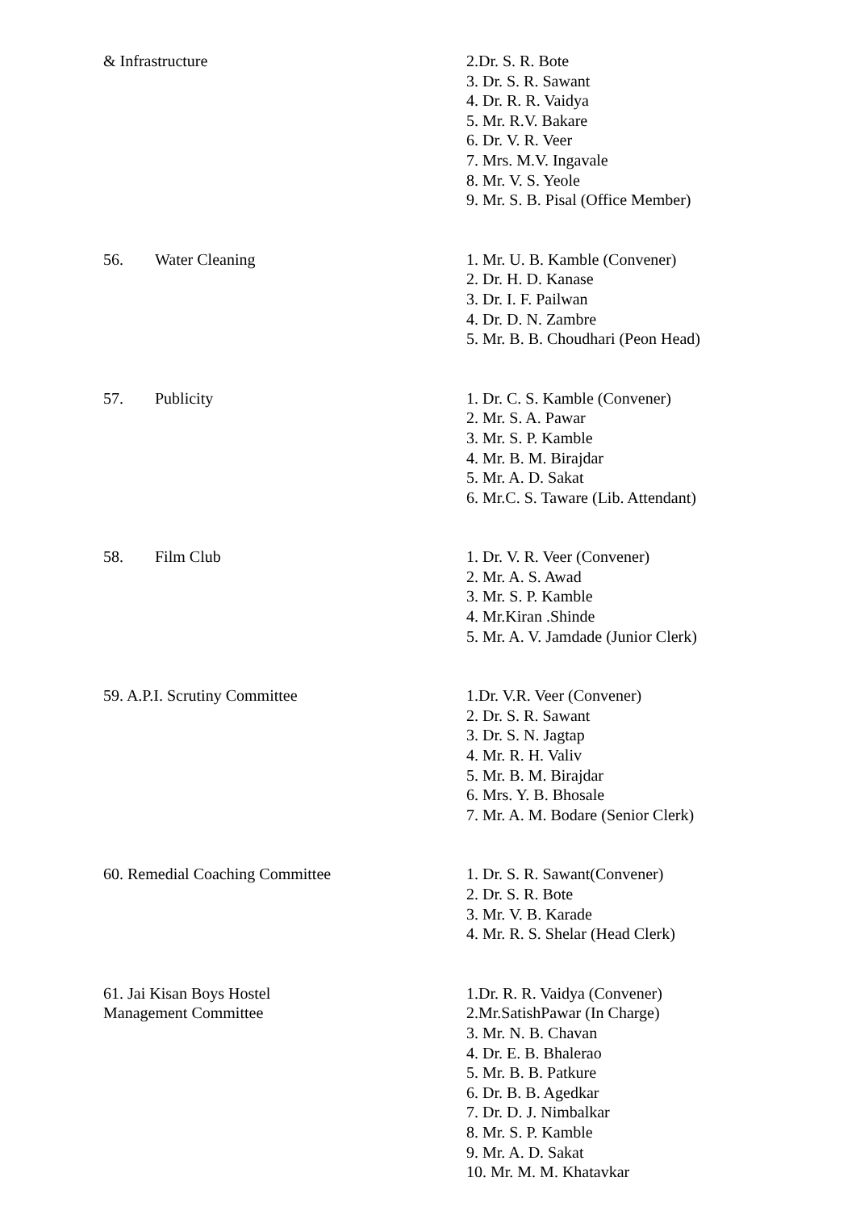& Infrastructure 2.Dr. S. R. Bote
3. Dr. S. R. Sawant
4. Dr. R. R. Vaidya
5. Mr. R.V. Bakare
6. Dr. V. R. Veer
7. Mrs. M.V. Ingavale
8. Mr. V. S. Yeole
9. Mr. S. B. Pisal (Office Member)
56. Water Cleaning 1. Mr. U. B. Kamble (Convener)
2. Dr. H. D. Kanase
3. Dr. I. F. Pailwan
4. Dr. D. N. Zambre
5. Mr. B. B. Choudhari (Peon Head)
57. Publicity 1. Dr. C. S. Kamble (Convener)
2. Mr. S. A. Pawar
3. Mr. S. P. Kamble
4. Mr. B. M. Birajdar
5. Mr. A. D. Sakat
6. Mr.C. S. Taware (Lib. Attendant)
58. Film Club 1. Dr. V. R. Veer (Convener)
2. Mr. A. S. Awad
3. Mr. S. P. Kamble
4. Mr.Kiran .Shinde
5. Mr. A. V. Jamdade (Junior Clerk)
59. A.P.I. Scrutiny Committee 1.Dr. V.R. Veer (Convener)
2. Dr. S. R. Sawant
3. Dr. S. N. Jagtap
4. Mr. R. H. Valiv
5. Mr. B. M. Birajdar
6. Mrs. Y. B. Bhosale
7. Mr. A. M. Bodare (Senior Clerk)
60. Remedial Coaching Committee 1. Dr. S. R. Sawant(Convener)
2. Dr. S. R. Bote
3. Mr. V. B. Karade
4. Mr. R. S. Shelar (Head Clerk)
61. Jai Kisan Boys Hostel
Management Committee
1.Dr. R. R. Vaidya (Convener)
2.Mr.SatishPawar (In Charge)
3. Mr. N. B. Chavan
4. Dr. E. B. Bhalerao
5. Mr. B. B. Patkure
6. Dr. B. B. Agedkar
7. Dr. D. J. Nimbalkar
8. Mr. S. P. Kamble
9. Mr. A. D. Sakat
10. Mr. M. M. Khatavkar